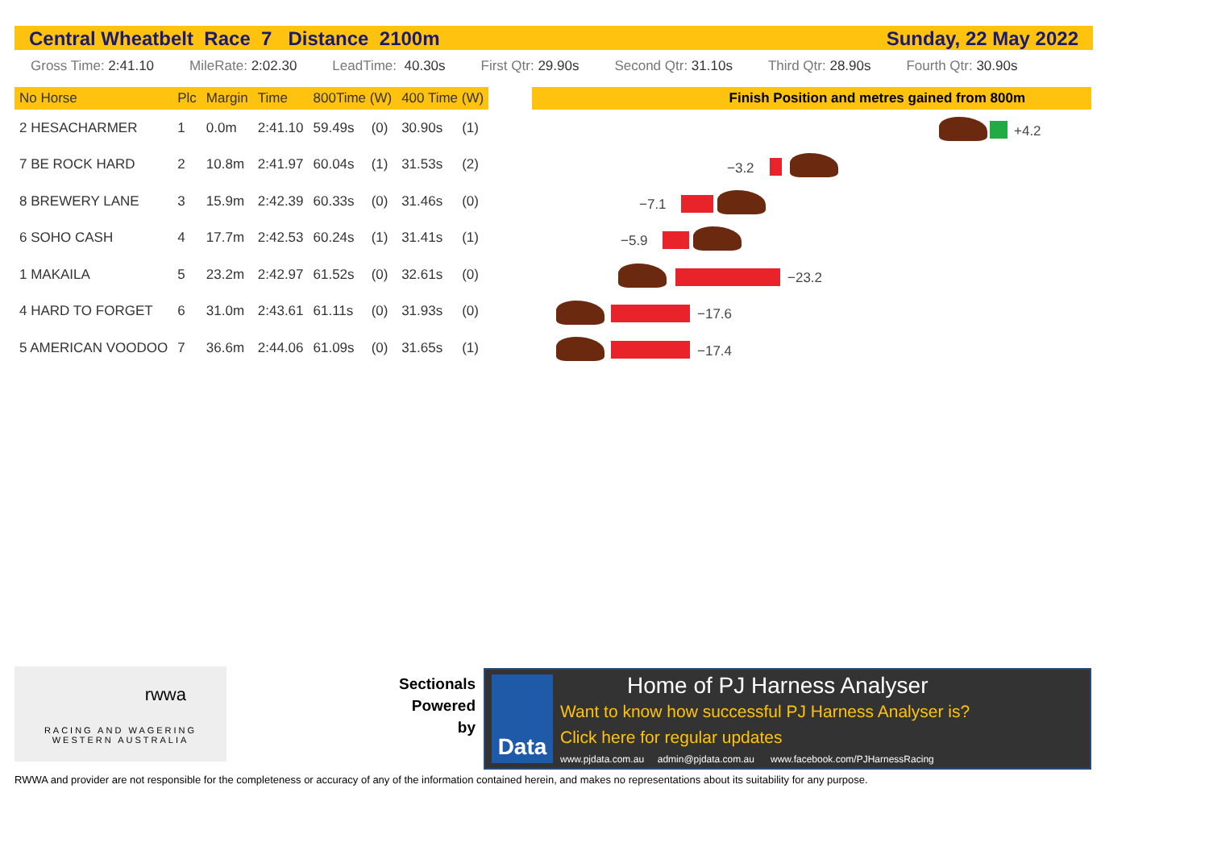Central Wheatbelt Race 7 Distance 2100m Sunday, 22 May 2022
Gross Time: 2:41.10 MileRate: 2:02.30 LeadTime: 40.30s First Qtr: 29.90s Second Qtr: 31.10s Third Qtr: 28.90s Fourth Qtr: 30.90s
| No Horse | Plc | Margin | Time | 800Time (W) | | 400 Time (W) | |
| --- | --- | --- | --- | --- | --- | --- | --- |
| 2 HESACHARMER | 1 | 0.0m | 2:41.10 | 59.49s | (0) | 30.90s | (1) |
| 7 BE ROCK HARD | 2 | 10.8m | 2:41.97 | 60.04s | (1) | 31.53s | (2) |
| 8 BREWERY LANE | 3 | 15.9m | 2:42.39 | 60.33s | (0) | 31.46s | (0) |
| 6 SOHO CASH | 4 | 17.7m | 2:42.53 | 60.24s | (1) | 31.41s | (1) |
| 1 MAKAILA | 5 | 23.2m | 2:42.97 | 61.52s | (0) | 32.61s | (0) |
| 4 HARD TO FORGET | 6 | 31.0m | 2:43.61 | 61.11s | (0) | 31.93s | (0) |
| 5 AMERICAN VOODOO | 7 | 36.6m | 2:44.06 | 61.09s | (0) | 31.65s | (1) |
Finish Position and metres gained from 800m
+4.2
−3.2
−7.1
−5.9
−23.2
−17.6
−17.4
rwwa
RACING AND WAGERING
WESTERN AUSTRALIA
Sectionals
Powered
by
Data Home of PJ Harness Analyser
Want to know how successful PJ Harness Analyser is?
Click here for regular updates
www.pjdata.com.au admin@pjdata.com.au www.facebook.com/PJHarnessRacing
RWWA and provider are not responsible for the completeness or accuracy of any of the information contained herein, and makes no representations about its suitability for any purpose.